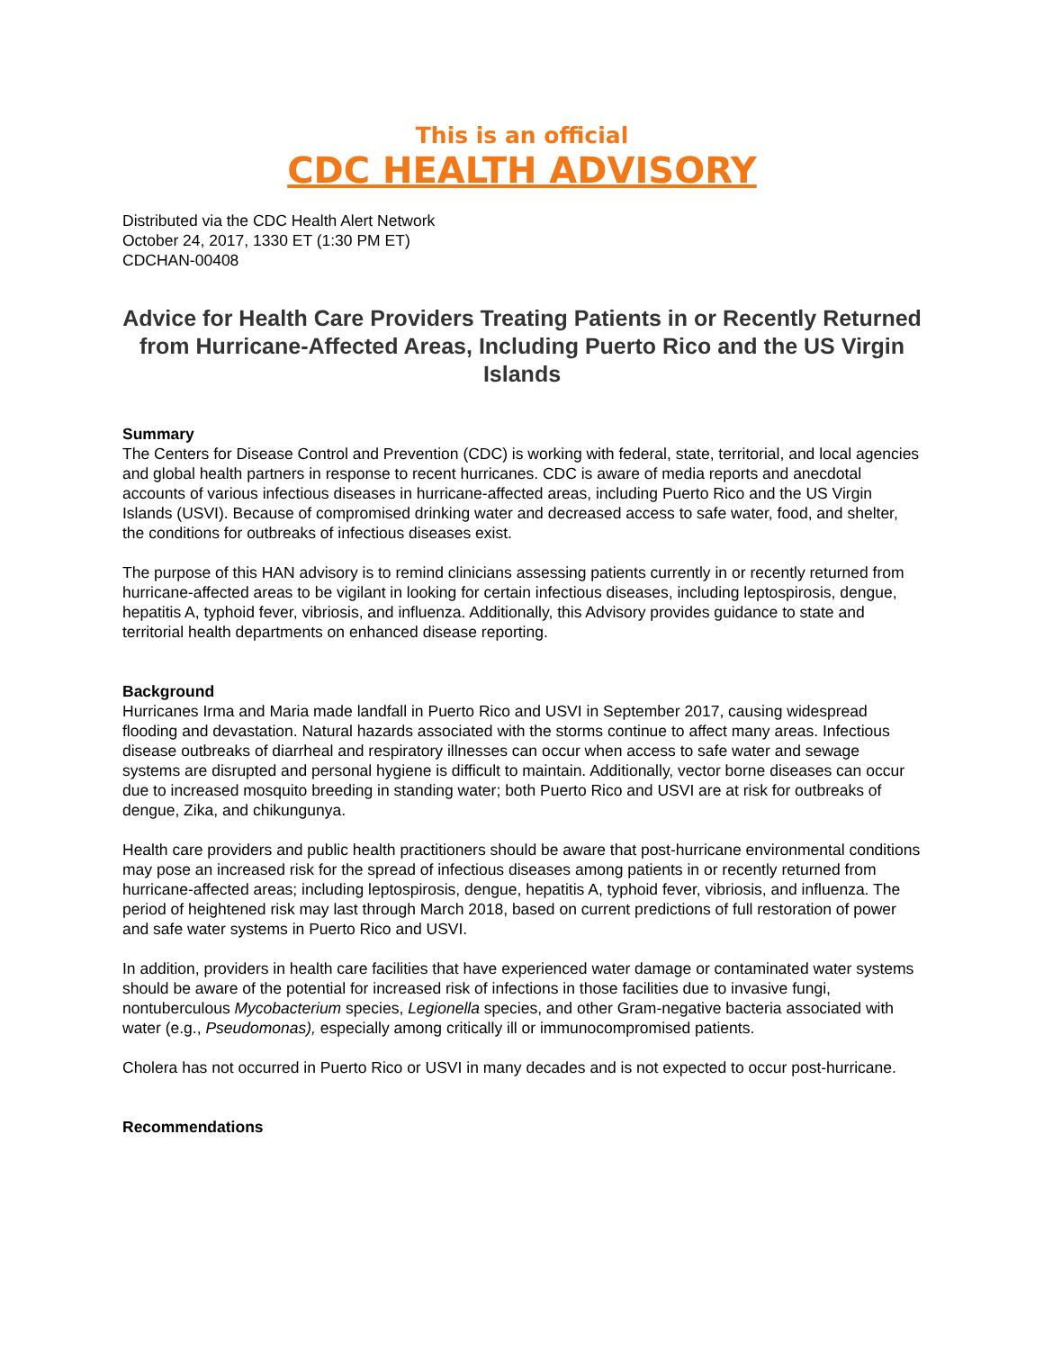This is an official
CDC HEALTH ADVISORY
Distributed via the CDC Health Alert Network
October 24, 2017, 1330 ET (1:30 PM ET)
CDCHAN-00408
Advice for Health Care Providers Treating Patients in or Recently Returned from Hurricane-Affected Areas, Including Puerto Rico and the US Virgin Islands
Summary
The Centers for Disease Control and Prevention (CDC) is working with federal, state, territorial, and local agencies and global health partners in response to recent hurricanes. CDC is aware of media reports and anecdotal accounts of various infectious diseases in hurricane-affected areas, including Puerto Rico and the US Virgin Islands (USVI). Because of compromised drinking water and decreased access to safe water, food, and shelter, the conditions for outbreaks of infectious diseases exist.
The purpose of this HAN advisory is to remind clinicians assessing patients currently in or recently returned from hurricane-affected areas to be vigilant in looking for certain infectious diseases, including leptospirosis, dengue, hepatitis A, typhoid fever, vibriosis, and influenza. Additionally, this Advisory provides guidance to state and territorial health departments on enhanced disease reporting.
Background
Hurricanes Irma and Maria made landfall in Puerto Rico and USVI in September 2017, causing widespread flooding and devastation. Natural hazards associated with the storms continue to affect many areas. Infectious disease outbreaks of diarrheal and respiratory illnesses can occur when access to safe water and sewage systems are disrupted and personal hygiene is difficult to maintain. Additionally, vector borne diseases can occur due to increased mosquito breeding in standing water; both Puerto Rico and USVI are at risk for outbreaks of dengue, Zika, and chikungunya.
Health care providers and public health practitioners should be aware that post-hurricane environmental conditions may pose an increased risk for the spread of infectious diseases among patients in or recently returned from hurricane-affected areas; including leptospirosis, dengue, hepatitis A, typhoid fever, vibriosis, and influenza. The period of heightened risk may last through March 2018, based on current predictions of full restoration of power and safe water systems in Puerto Rico and USVI.
In addition, providers in health care facilities that have experienced water damage or contaminated water systems should be aware of the potential for increased risk of infections in those facilities due to invasive fungi, nontuberculous Mycobacterium species, Legionella species, and other Gram-negative bacteria associated with water (e.g., Pseudomonas), especially among critically ill or immunocompromised patients.
Cholera has not occurred in Puerto Rico or USVI in many decades and is not expected to occur post-hurricane.
Recommendations